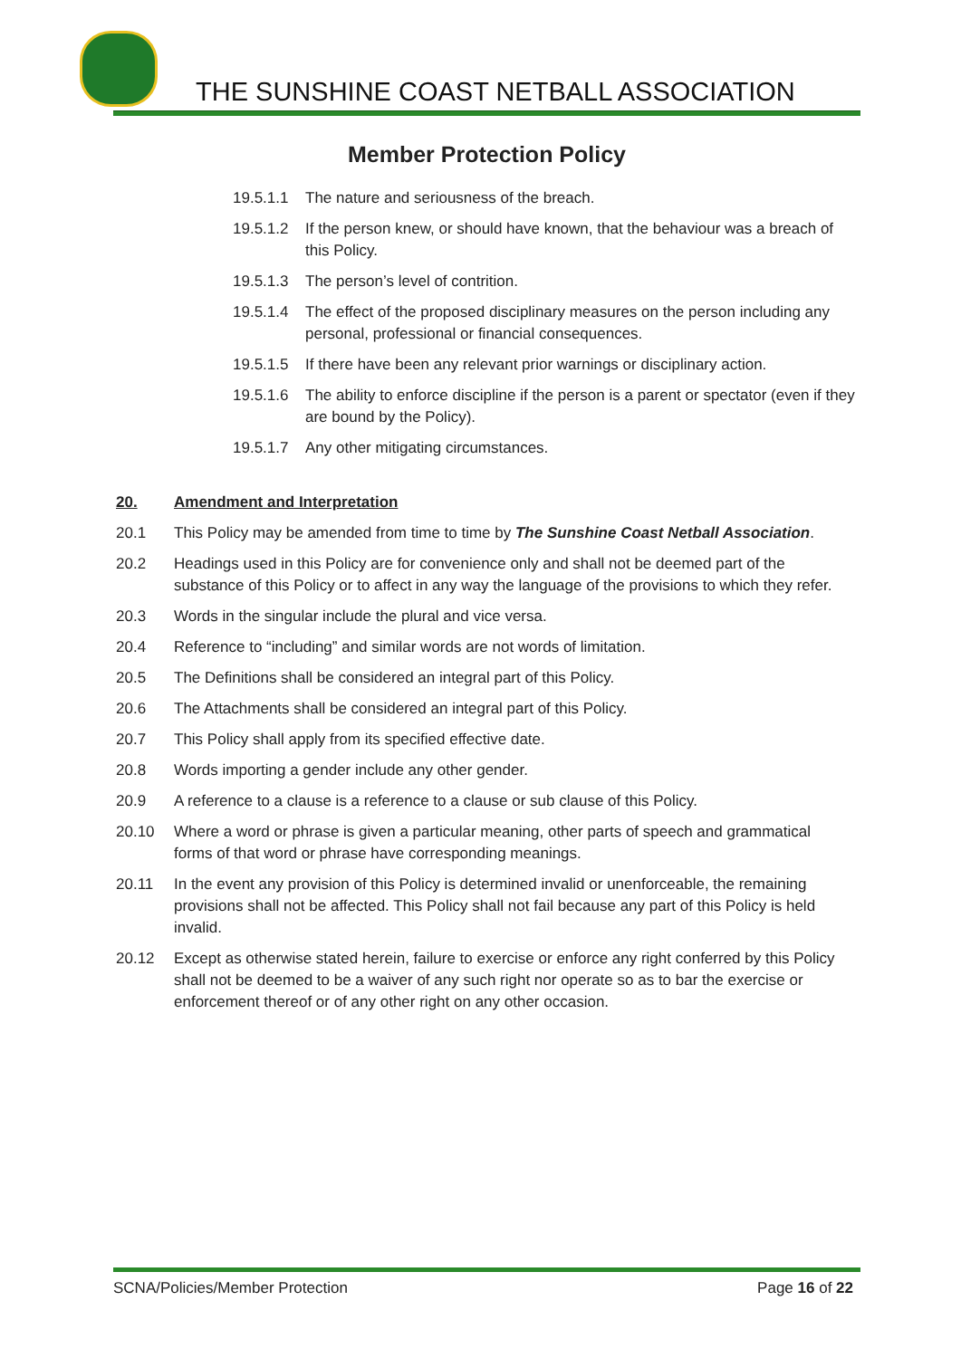THE SUNSHINE COAST NETBALL ASSOCIATION
Member Protection Policy
19.5.1.1 The nature and seriousness of the breach.
19.5.1.2 If the person knew, or should have known, that the behaviour was a breach of this Policy.
19.5.1.3 The person’s level of contrition.
19.5.1.4 The effect of the proposed disciplinary measures on the person including any personal, professional or financial consequences.
19.5.1.5 If there have been any relevant prior warnings or disciplinary action.
19.5.1.6 The ability to enforce discipline if the person is a parent or spectator (even if they are bound by the Policy).
19.5.1.7 Any other mitigating circumstances.
20. Amendment and Interpretation
20.1 This Policy may be amended from time to time by The Sunshine Coast Netball Association.
20.2 Headings used in this Policy are for convenience only and shall not be deemed part of the substance of this Policy or to affect in any way the language of the provisions to which they refer.
20.3 Words in the singular include the plural and vice versa.
20.4 Reference to “including” and similar words are not words of limitation.
20.5 The Definitions shall be considered an integral part of this Policy.
20.6 The Attachments shall be considered an integral part of this Policy.
20.7 This Policy shall apply from its specified effective date.
20.8 Words importing a gender include any other gender.
20.9 A reference to a clause is a reference to a clause or sub clause of this Policy.
20.10 Where a word or phrase is given a particular meaning, other parts of speech and grammatical forms of that word or phrase have corresponding meanings.
20.11 In the event any provision of this Policy is determined invalid or unenforceable, the remaining provisions shall not be affected. This Policy shall not fail because any part of this Policy is held invalid.
20.12 Except as otherwise stated herein, failure to exercise or enforce any right conferred by this Policy shall not be deemed to be a waiver of any such right nor operate so as to bar the exercise or enforcement thereof or of any other right on any other occasion.
SCNA/Policies/Member Protection Page 16 of 22